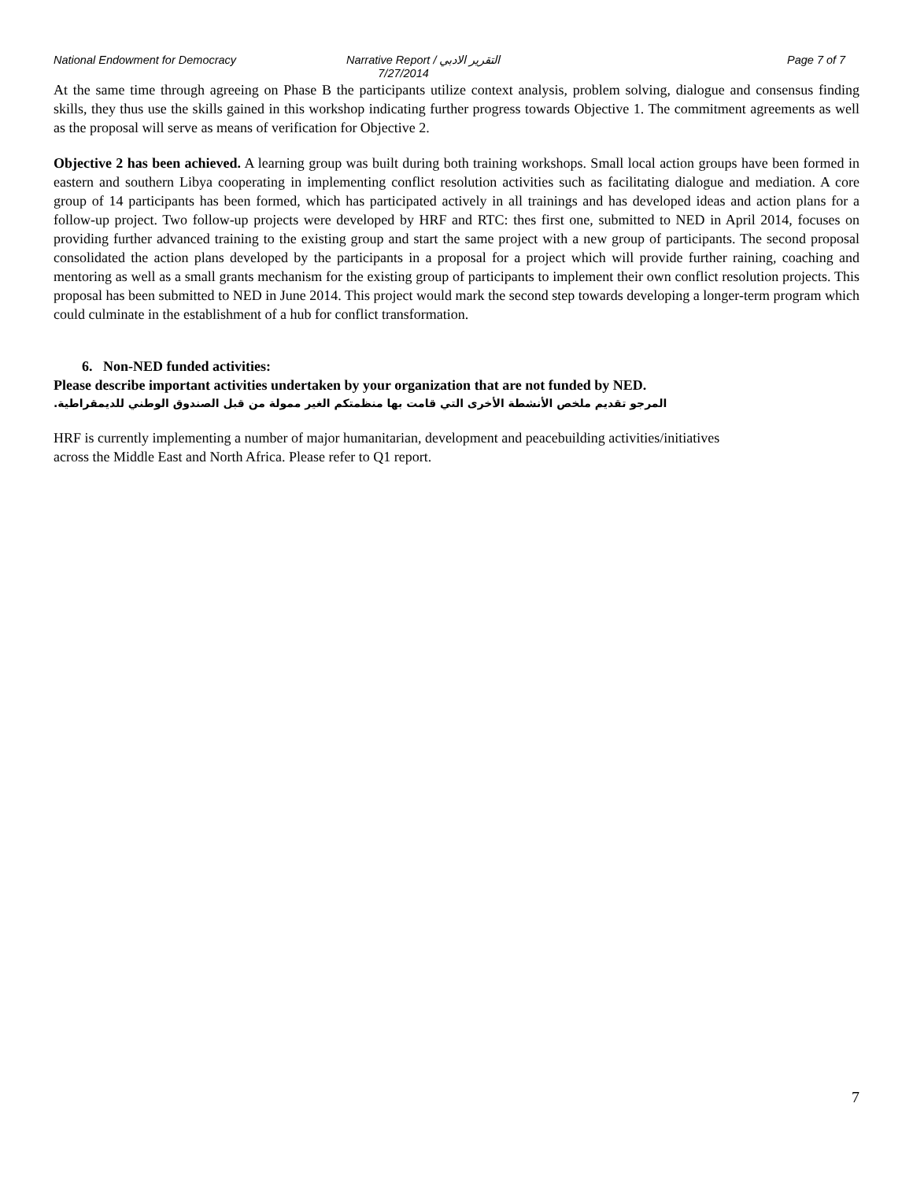National Endowment for Democracy Narrative Report / التقرير الادبي
7/27/2014
Page 7 of 7
At the same time through agreeing on Phase B the participants utilize context analysis, problem solving, dialogue and consensus finding skills, they thus use the skills gained in this workshop indicating further progress towards Objective 1. The commitment agreements as well as the proposal will serve as means of verification for Objective 2.
Objective 2 has been achieved. A learning group was built during both training workshops. Small local action groups have been formed in eastern and southern Libya cooperating in implementing conflict resolution activities such as facilitating dialogue and mediation. A core group of 14 participants has been formed, which has participated actively in all trainings and has developed ideas and action plans for a follow-up project. Two follow-up projects were developed by HRF and RTC: thes first one, submitted to NED in April 2014, focuses on providing further advanced training to the existing group and start the same project with a new group of participants. The second proposal consolidated the action plans developed by the participants in a proposal for a project which will provide further raining, coaching and mentoring as well as a small grants mechanism for the existing group of participants to implement their own conflict resolution projects. This proposal has been submitted to NED in June 2014. This project would mark the second step towards developing a longer-term program which could culminate in the establishment of a hub for conflict transformation.
6. Non-NED funded activities:
Please describe important activities undertaken by your organization that are not funded by NED.
المرجو تقديم ملخص الأنشطة الأخرى التي قامت بها منظمتكم الغير ممولة من قبل الصندوق الوطني للديمقراطية.
HRF is currently implementing a number of major humanitarian, development and peacebuilding activities/initiatives
across the Middle East and North Africa. Please refer to Q1 report.
7